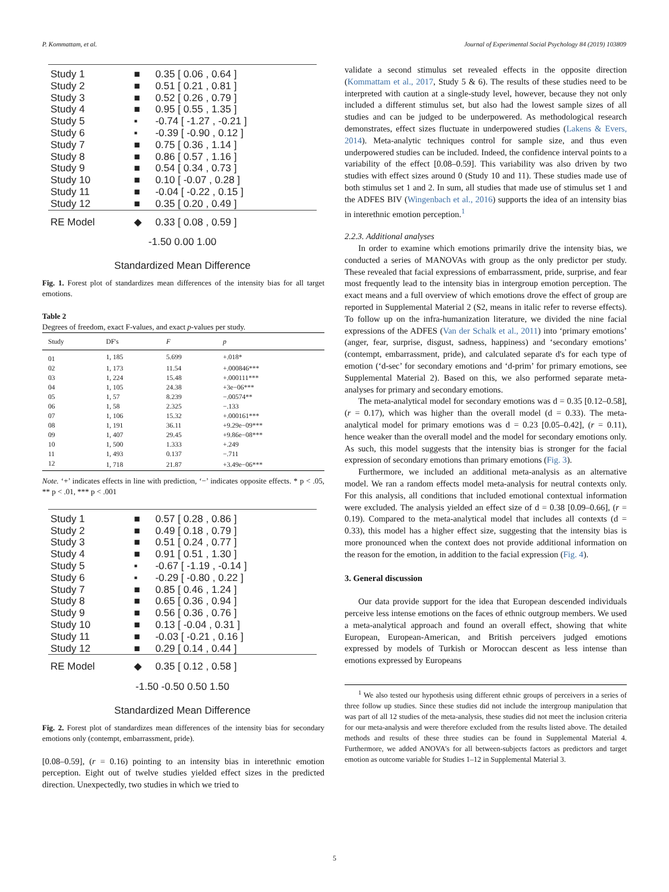P. Kommattam, et al. Journal of Experimental Social Psychology 84 (2019) 103809
| Study 1 | ■ | 0.35 [ 0.06 , 0.64 ] |
| Study 2 | ■ | 0.51 [ 0.21 , 0.81 ] |
| Study 3 | ■ | 0.52 [ 0.26 , 0.79 ] |
| Study 4 | ■ | 0.95 [ 0.55 , 1.35 ] |
| Study 5 | ▪ | -0.74 [ -1.27 , -0.21 ] |
| Study 6 | ▪ | -0.39 [ -0.90 , 0.12 ] |
| Study 7 | ■ | 0.75 [ 0.36 , 1.14 ] |
| Study 8 | ■ | 0.86 [ 0.57 , 1.16 ] |
| Study 9 | ■ | 0.54 [ 0.34 , 0.73 ] |
| Study 10 | ■ | 0.10 [ -0.07 , 0.28 ] |
| Study 11 | ■ | -0.04 [ -0.22 , 0.15 ] |
| Study 12 | ■ | 0.35 [ 0.20 , 0.49 ] |
| RE Model | ◆ | 0.33 [ 0.08 , 0.59 ] |
-1.50 0.00 1.00
Standardized Mean Difference
Fig. 1. Forest plot of standardizes mean differences of the intensity bias for all target emotions.
Table 2
Degrees of freedom, exact F-values, and exact p-values per study.
| Study | DF's | F | p |
| --- | --- | --- | --- |
| 01 | 1, 185 | 5.699 | +.018* |
| 02 | 1, 173 | 11.54 | +.000846*** |
| 03 | 1, 224 | 15.48 | +.000111*** |
| 04 | 1, 105 | 24.38 | +3e−06*** |
| 05 | 1, 57 | 8.239 | −.00574** |
| 06 | 1, 58 | 2.325 | −.133 |
| 07 | 1, 106 | 15.32 | +.000161*** |
| 08 | 1, 191 | 36.11 | +9.29e−09*** |
| 09 | 1, 407 | 29.45 | +9.86e−08*** |
| 10 | 1, 500 | 1.333 | +.249 |
| 11 | 1, 493 | 0.137 | −.711 |
| 12 | 1, 718 | 21.87 | +3.49e−06*** |
Note. ‘+’ indicates effects in line with prediction, ‘−’ indicates opposite effects. * p < .05, ** p < .01, *** p < .001
| Study 1 | ■ | 0.57 [ 0.28 , 0.86 ] |
| Study 2 | ■ | 0.49 [ 0.18 , 0.79 ] |
| Study 3 | ■ | 0.51 [ 0.24 , 0.77 ] |
| Study 4 | ■ | 0.91 [ 0.51 , 1.30 ] |
| Study 5 | ▪ | -0.67 [ -1.19 , -0.14 ] |
| Study 6 | ▪ | -0.29 [ -0.80 , 0.22 ] |
| Study 7 | ■ | 0.85 [ 0.46 , 1.24 ] |
| Study 8 | ■ | 0.65 [ 0.36 , 0.94 ] |
| Study 9 | ■ | 0.56 [ 0.36 , 0.76 ] |
| Study 10 | ■ | 0.13 [ -0.04 , 0.31 ] |
| Study 11 | ■ | -0.03 [ -0.21 , 0.16 ] |
| Study 12 | ■ | 0.29 [ 0.14 , 0.44 ] |
| RE Model | ◆ | 0.35 [ 0.12 , 0.58 ] |
-1.50 -0.50 0.50 1.50
Standardized Mean Difference
Fig. 2. Forest plot of standardizes mean differences of the intensity bias for secondary emotions only (contempt, embarrassment, pride).
[0.08–0.59], (r = 0.16) pointing to an intensity bias in interethnic emotion perception. Eight out of twelve studies yielded effect sizes in the predicted direction. Unexpectedly, two studies in which we tried to
validate a second stimulus set revealed effects in the opposite direction (Kommattam et al., 2017, Study 5 & 6). The results of these studies need to be interpreted with caution at a single-study level, however, because they not only included a different stimulus set, but also had the lowest sample sizes of all studies and can be judged to be underpowered. As methodological research demonstrates, effect sizes fluctuate in underpowered studies (Lakens & Evers, 2014). Meta-analytic techniques control for sample size, and thus even underpowered studies can be included. Indeed, the confidence interval points to a variability of the effect [0.08–0.59]. This variability was also driven by two studies with effect sizes around 0 (Study 10 and 11). These studies made use of both stimulus set 1 and 2. In sum, all studies that made use of stimulus set 1 and the ADFES BIV (Wingenbach et al., 2016) supports the idea of an intensity bias in interethnic emotion perception.<sup>1</sup>
2.2.3. Additional analyses
In order to examine which emotions primarily drive the intensity bias, we conducted a series of MANOVAs with group as the only predictor per study. These revealed that facial expressions of embarrassment, pride, surprise, and fear most frequently lead to the intensity bias in intergroup emotion perception. The exact means and a full overview of which emotions drove the effect of group are reported in Supplemental Material 2 (S2, means in italic refer to reverse effects). To follow up on the infra-humanization literature, we divided the nine facial expressions of the ADFES (Van der Schalk et al., 2011) into ‘primary emotions’ (anger, fear, surprise, disgust, sadness, happiness) and ‘secondary emotions’ (contempt, embarrassment, pride), and calculated separate d's for each type of emotion (‘d-sec’ for secondary emotions and ‘d-prim’ for primary emotions, see Supplemental Material 2). Based on this, we also performed separate meta-analyses for primary and secondary emotions.
The meta-analytical model for secondary emotions was d = 0.35 [0.12–0.58], (r = 0.17), which was higher than the overall model (d = 0.33). The meta-analytical model for primary emotions was d = 0.23 [0.05–0.42], (r = 0.11), hence weaker than the overall model and the model for secondary emotions only. As such, this model suggests that the intensity bias is stronger for the facial expression of secondary emotions than primary emotions (Fig. 3).
Furthermore, we included an additional meta-analysis as an alternative model. We ran a random effects model meta-analysis for neutral contexts only. For this analysis, all conditions that included emotional contextual information were excluded. The analysis yielded an effect size of d = 0.38 [0.09–0.66], (r = 0.19). Compared to the meta-analytical model that includes all contexts (d = 0.33), this model has a higher effect size, suggesting that the intensity bias is more pronounced when the context does not provide additional information on the reason for the emotion, in addition to the facial expression (Fig. 4).
3. General discussion
Our data provide support for the idea that European descended individuals perceive less intense emotions on the faces of ethnic outgroup members. We used a meta-analytical approach and found an overall effect, showing that white European, European-American, and British perceivers judged emotions expressed by models of Turkish or Moroccan descent as less intense than emotions expressed by Europeans
<sup>1</sup> We also tested our hypothesis using different ethnic groups of perceivers in a series of three follow up studies. Since these studies did not include the intergroup manipulation that was part of all 12 studies of the meta-analysis, these studies did not meet the inclusion criteria for our meta-analysis and were therefore excluded from the results listed above. The detailed methods and results of these three studies can be found in Supplemental Material 4. Furthermore, we added ANOVA's for all between-subjects factors as predictors and target emotion as outcome variable for Studies 1–12 in Supplemental Material 3.
5